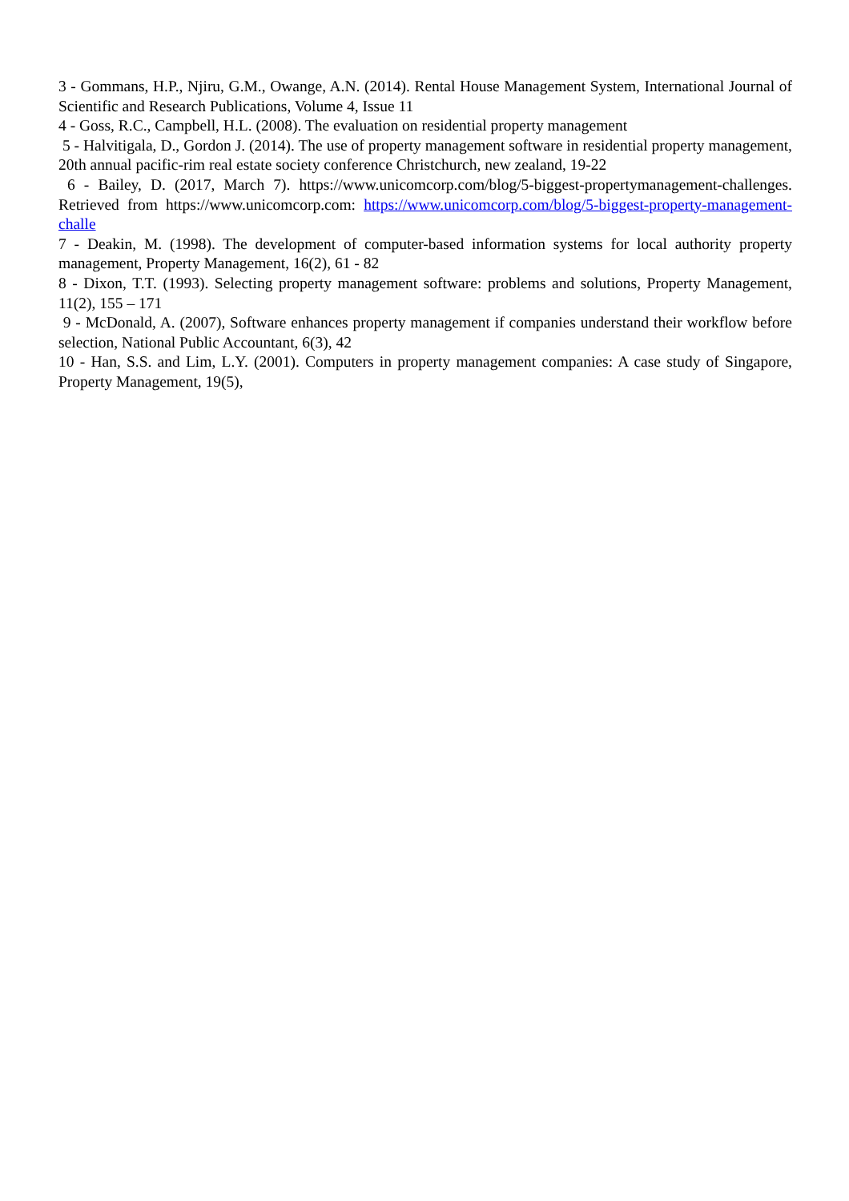3 - Gommans, H.P., Njiru, G.M., Owange, A.N. (2014). Rental House Management System, International Journal of Scientific and Research Publications, Volume 4, Issue 11
4 - Goss, R.C., Campbell, H.L. (2008). The evaluation on residential property management
5 - Halvitigala, D., Gordon J. (2014). The use of property management software in residential property management, 20th annual pacific-rim real estate society conference Christchurch, new zealand, 19-22
6 - Bailey, D. (2017, March 7). https://www.unicomcorp.com/blog/5-biggest-propertymanagement-challenges. Retrieved from https://www.unicomcorp.com: https://www.unicomcorp.com/blog/5-biggest-property-management-challe
7 - Deakin, M. (1998). The development of computer-based information systems for local authority property management, Property Management, 16(2), 61 - 82
8 - Dixon, T.T. (1993). Selecting property management software: problems and solutions, Property Management, 11(2), 155 – 171
9 - McDonald, A. (2007), Software enhances property management if companies understand their workflow before selection, National Public Accountant, 6(3), 42
10 - Han, S.S. and Lim, L.Y. (2001). Computers in property management companies: A case study of Singapore, Property Management, 19(5),